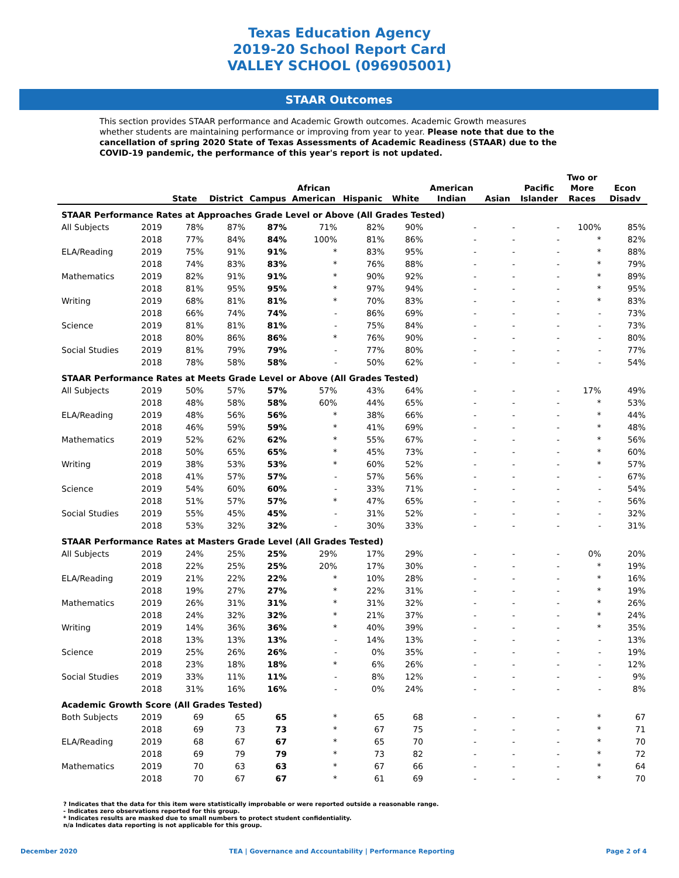Texas Education Agency
2019-20 School Report Card
VALLEY SCHOOL (096905001)
STAAR Outcomes
This section provides STAAR performance and Academic Growth outcomes. Academic Growth measures whether students are maintaining performance or improving from year to year. Please note that due to the cancellation of spring 2020 State of Texas Assessments of Academic Readiness (STAAR) due to the COVID-19 pandemic, the performance of this year's report is not updated.
| | | State | District | Campus | African American | Hispanic | White | American Indian | Asian | Pacific Islander | Two or More Races | Econ Disadv |
| --- | --- | --- | --- | --- | --- | --- | --- | --- | --- | --- | --- | --- |
| STAAR Performance Rates at Approaches Grade Level or Above (All Grades Tested) | | | | | | | | | | | | |
| All Subjects | 2019 | 78% | 87% | 87% | 71% | 82% | 90% | - | - | - | 100% | 85% |
| | 2018 | 77% | 84% | 84% | 100% | 81% | 86% | - | - | - | * | 82% |
| ELA/Reading | 2019 | 75% | 91% | 91% | * | 83% | 95% | - | - | - | * | 88% |
| | 2018 | 74% | 83% | 83% | * | 76% | 88% | - | - | - | * | 79% |
| Mathematics | 2019 | 82% | 91% | 91% | * | 90% | 92% | - | - | - | * | 89% |
| | 2018 | 81% | 95% | 95% | * | 97% | 94% | - | - | - | * | 95% |
| Writing | 2019 | 68% | 81% | 81% | * | 70% | 83% | - | - | - | * | 83% |
| | 2018 | 66% | 74% | 74% | - | 86% | 69% | - | - | - | - | 73% |
| Science | 2019 | 81% | 81% | 81% | - | 75% | 84% | - | - | - | - | 73% |
| | 2018 | 80% | 86% | 86% | * | 76% | 90% | - | - | - | - | 80% |
| Social Studies | 2019 | 81% | 79% | 79% | - | 77% | 80% | - | - | - | - | 77% |
| | 2018 | 78% | 58% | 58% | - | 50% | 62% | - | - | - | - | 54% |
| STAAR Performance Rates at Meets Grade Level or Above (All Grades Tested) | | | | | | | | | | | | |
| All Subjects | 2019 | 50% | 57% | 57% | 57% | 43% | 64% | - | - | - | 17% | 49% |
| | 2018 | 48% | 58% | 58% | 60% | 44% | 65% | - | - | - | * | 53% |
| ELA/Reading | 2019 | 48% | 56% | 56% | * | 38% | 66% | - | - | - | * | 44% |
| | 2018 | 46% | 59% | 59% | * | 41% | 69% | - | - | - | * | 48% |
| Mathematics | 2019 | 52% | 62% | 62% | * | 55% | 67% | - | - | - | * | 56% |
| | 2018 | 50% | 65% | 65% | * | 45% | 73% | - | - | - | * | 60% |
| Writing | 2019 | 38% | 53% | 53% | * | 60% | 52% | - | - | - | * | 57% |
| | 2018 | 41% | 57% | 57% | - | 57% | 56% | - | - | - | - | 67% |
| Science | 2019 | 54% | 60% | 60% | - | 33% | 71% | - | - | - | - | 54% |
| | 2018 | 51% | 57% | 57% | * | 47% | 65% | - | - | - | - | 56% |
| Social Studies | 2019 | 55% | 45% | 45% | - | 31% | 52% | - | - | - | - | 32% |
| | 2018 | 53% | 32% | 32% | - | 30% | 33% | - | - | - | - | 31% |
| STAAR Performance Rates at Masters Grade Level (All Grades Tested) | | | | | | | | | | | | |
| All Subjects | 2019 | 24% | 25% | 25% | 29% | 17% | 29% | - | - | - | 0% | 20% |
| | 2018 | 22% | 25% | 25% | 20% | 17% | 30% | - | - | - | * | 19% |
| ELA/Reading | 2019 | 21% | 22% | 22% | * | 10% | 28% | - | - | - | * | 16% |
| | 2018 | 19% | 27% | 27% | * | 22% | 31% | - | - | - | * | 19% |
| Mathematics | 2019 | 26% | 31% | 31% | * | 31% | 32% | - | - | - | * | 26% |
| | 2018 | 24% | 32% | 32% | * | 21% | 37% | - | - | - | * | 24% |
| Writing | 2019 | 14% | 36% | 36% | * | 40% | 39% | - | - | - | * | 35% |
| | 2018 | 13% | 13% | 13% | - | 14% | 13% | - | - | - | - | 13% |
| Science | 2019 | 25% | 26% | 26% | - | 0% | 35% | - | - | - | - | 19% |
| | 2018 | 23% | 18% | 18% | * | 6% | 26% | - | - | - | - | 12% |
| Social Studies | 2019 | 33% | 11% | 11% | - | 8% | 12% | - | - | - | - | 9% |
| | 2018 | 31% | 16% | 16% | - | 0% | 24% | - | - | - | - | 8% |
| Academic Growth Score (All Grades Tested) | | | | | | | | | | | | |
| Both Subjects | 2019 | 69 | 65 | 65 | * | 65 | 68 | - | - | - | * | 67 |
| | 2018 | 69 | 73 | 73 | * | 67 | 75 | - | - | - | * | 71 |
| ELA/Reading | 2019 | 68 | 67 | 67 | * | 65 | 70 | - | - | - | * | 70 |
| | 2018 | 69 | 79 | 79 | * | 73 | 82 | - | - | - | * | 72 |
| Mathematics | 2019 | 70 | 63 | 63 | * | 67 | 66 | - | - | - | * | 64 |
| | 2018 | 70 | 67 | 67 | * | 61 | 69 | - | - | - | * | 70 |
? Indicates that the data for this item were statistically improbable or were reported outside a reasonable range.
- Indicates zero observations reported for this group.
* Indicates results are masked due to small numbers to protect student confidentiality.
n/a Indicates data reporting is not applicable for this group.
December 2020 TEA | Governance and Accountability | Performance Reporting Page 2 of 4